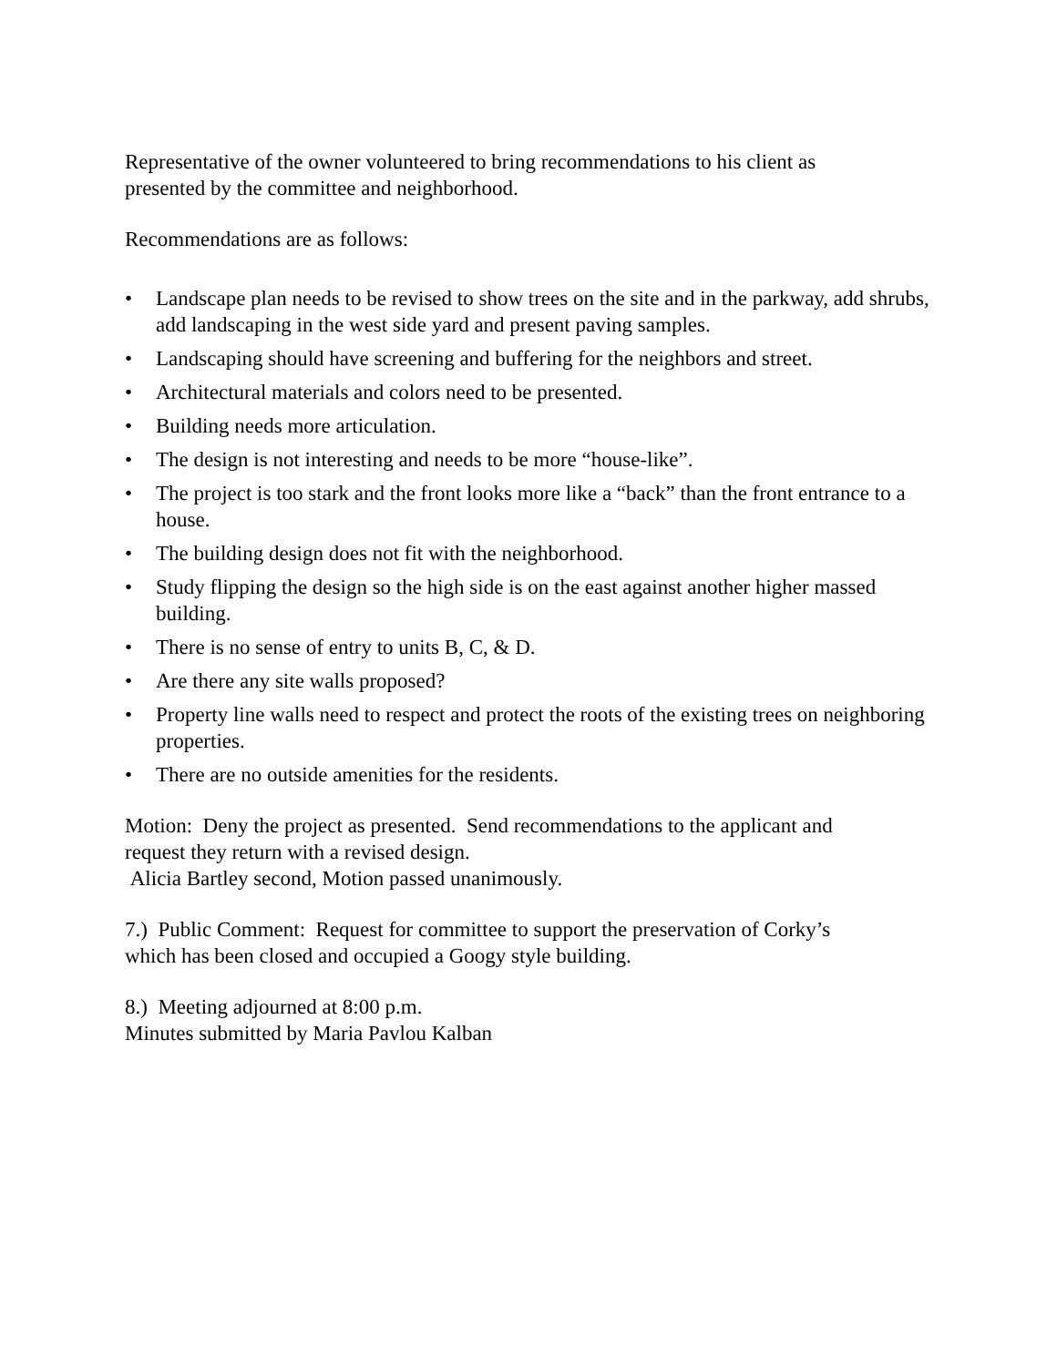Representative of the owner volunteered to bring recommendations to his client as
presented by the committee and neighborhood.
Recommendations are as follows:
• Landscape plan needs to be revised to show trees on the site and in the parkway, add shrubs, add landscaping in the west side yard and present paving samples.
• Landscaping should have screening and buffering for the neighbors and street.
• Architectural materials and colors need to be presented.
• Building needs more articulation.
• The design is not interesting and needs to be more “house-like”.
• The project is too stark and the front looks more like a “back” than the front entrance to a house.
• The building design does not fit with the neighborhood.
• Study flipping the design so the high side is on the east against another higher massed building.
• There is no sense of entry to units B, C, & D.
• Are there any site walls proposed?
• Property line walls need to respect and protect the roots of the existing trees on neighboring properties.
• There are no outside amenities for the residents.
Motion: Deny the project as presented. Send recommendations to the applicant and
request they return with a revised design.
Alicia Bartley second, Motion passed unanimously.
7.) Public Comment: Request for committee to support the preservation of Corky’s
which has been closed and occupied a Googy style building.
8.) Meeting adjourned at 8:00 p.m.
Minutes submitted by Maria Pavlou Kalban